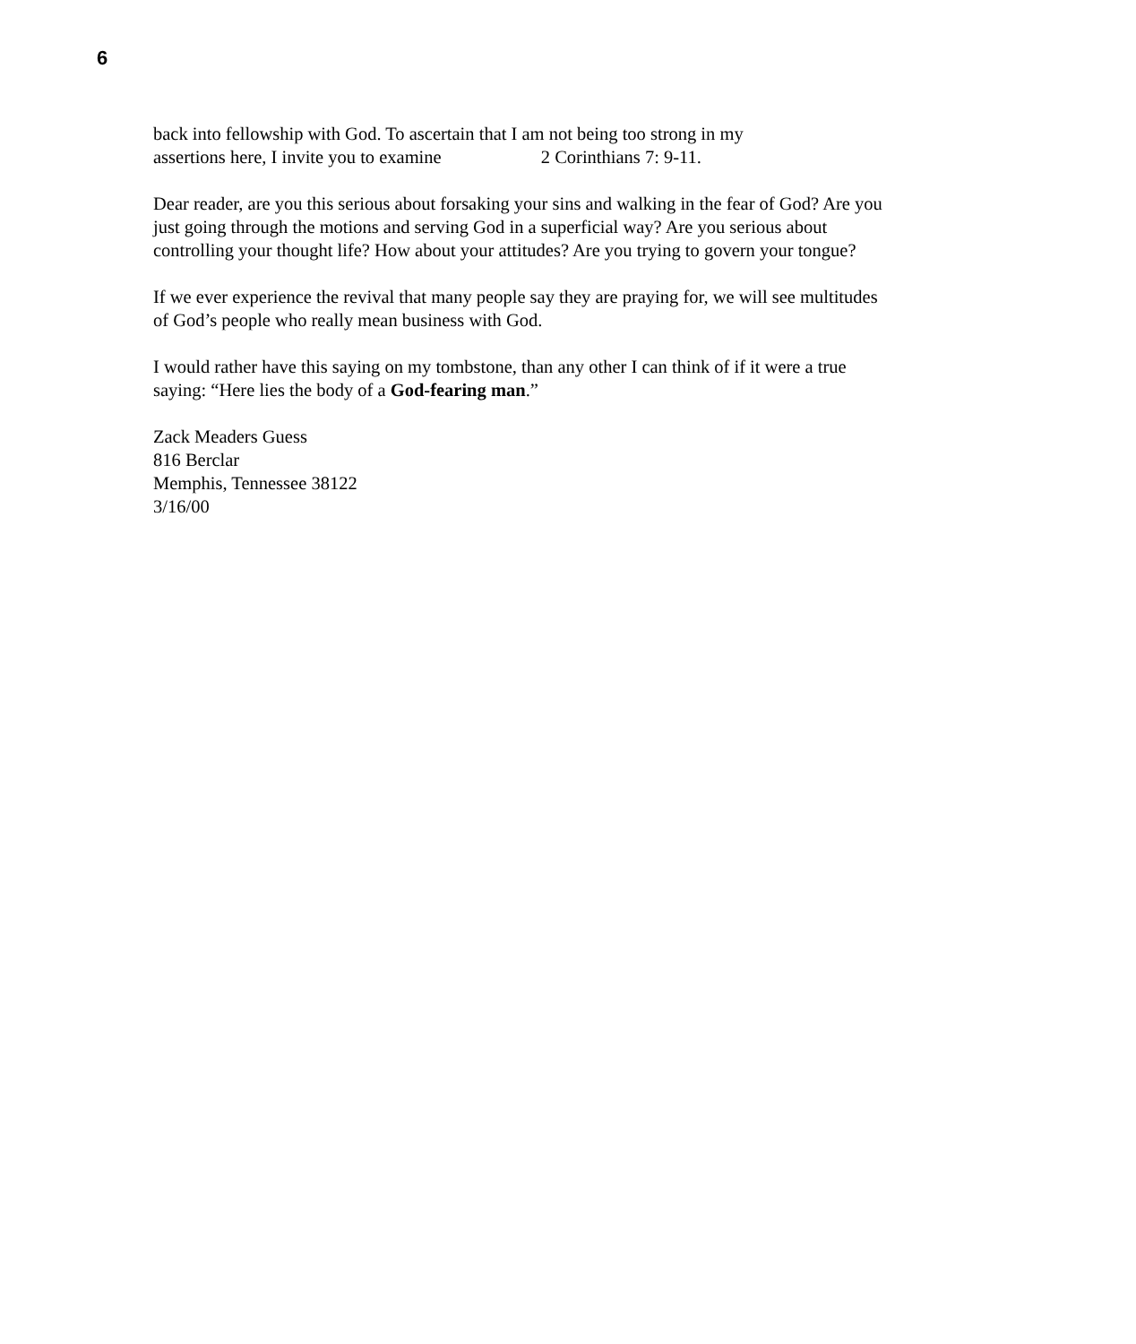6
back into fellowship with God. To ascertain that I am not being too strong in my
assertions here, I invite you to examine 2 Corinthians 7: 9-11.
Dear reader, are you this serious about forsaking your sins and walking in the fear of God? Are you just going through the motions and serving God in a superficial way? Are you serious about controlling your thought life? How about your attitudes? Are you trying to govern your tongue?
If we ever experience the revival that many people say they are praying for, we will see multitudes of God’s people who really mean business with God.
I would rather have this saying on my tombstone, than any other I can think of if it were a true saying: “Here lies the body of a God-fearing man.”
Zack Meaders Guess
816 Berclar
Memphis, Tennessee 38122
3/16/00